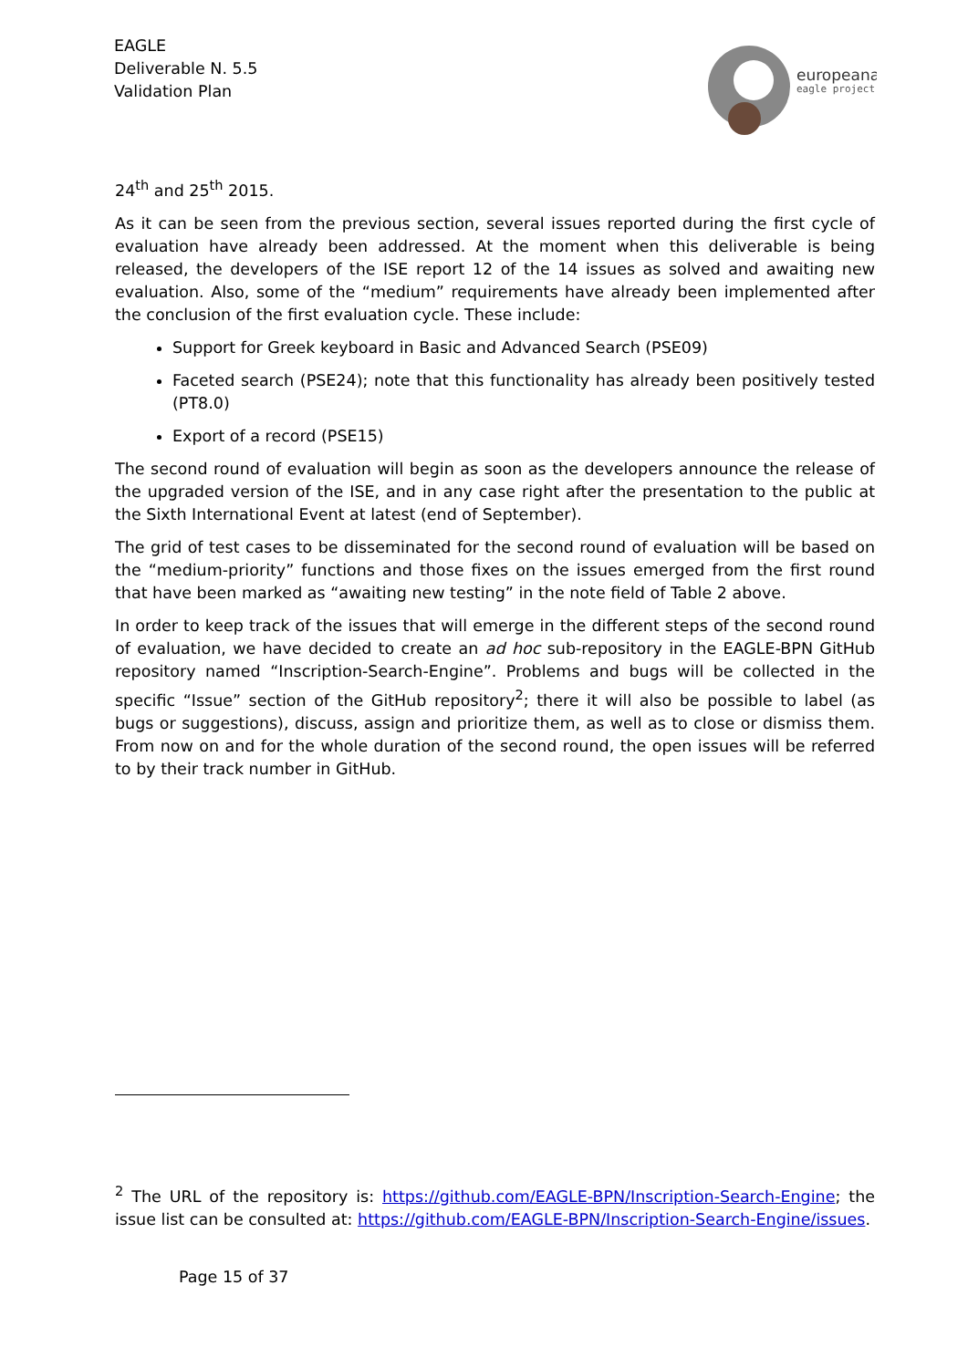EAGLE
Deliverable N. 5.5
Validation Plan
europeana
eagle project
24<sup>th</sup> and 25<sup>th</sup> 2015.
As it can be seen from the previous section, several issues reported during the first cycle of evaluation have already been addressed. At the moment when this deliverable is being released, the developers of the ISE report 12 of the 14 issues as solved and awaiting new evaluation. Also, some of the “medium” requirements have already been implemented after the conclusion of the first evaluation cycle. These include:
Support for Greek keyboard in Basic and Advanced Search (PSE09)
Faceted search (PSE24); note that this functionality has already been positively tested (PT8.0)
Export of a record (PSE15)
The second round of evaluation will begin as soon as the developers announce the release of the upgraded version of the ISE, and in any case right after the presentation to the public at the Sixth International Event at latest (end of September).
The grid of test cases to be disseminated for the second round of evaluation will be based on the “medium-priority” functions and those fixes on the issues emerged from the first round that have been marked as “awaiting new testing” in the note field of Table 2 above.
In order to keep track of the issues that will emerge in the different steps of the second round of evaluation, we have decided to create an ad hoc sub-repository in the EAGLE-BPN GitHub repository named “Inscription-Search-Engine”. Problems and bugs will be collected in the specific “Issue” section of the GitHub repository<sup>2</sup>; there it will also be possible to label (as bugs or suggestions), discuss, assign and prioritize them, as well as to close or dismiss them. From now on and for the whole duration of the second round, the open issues will be referred to by their track number in GitHub.
<sup>2</sup> The URL of the repository is: https://github.com/EAGLE-BPN/Inscription-Search-Engine; the issue list can be consulted at: https://github.com/EAGLE-BPN/Inscription-Search-Engine/issues.
Page 15 of 37